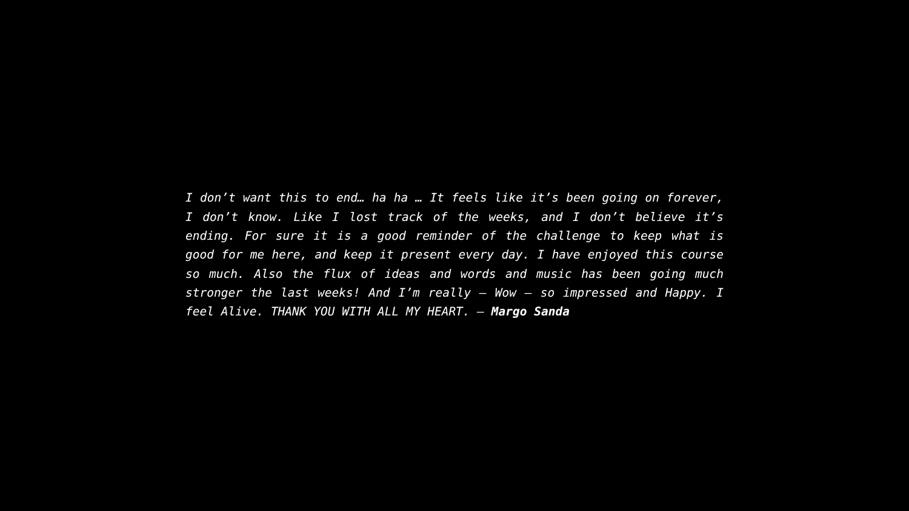I don’t want this to end… ha ha … It feels like it’s been going on forever, I don’t know. Like I lost track of the weeks, and I don’t believe it’s ending. For sure it is a good reminder of the challenge to keep what is good for me here, and keep it present every day. I have enjoyed this course so much. Also the flux of ideas and words and music has been going much stronger the last weeks! And I’m really – Wow – so impressed and Happy. I feel Alive. THANK YOU WITH ALL MY HEART. – Margo Sanda